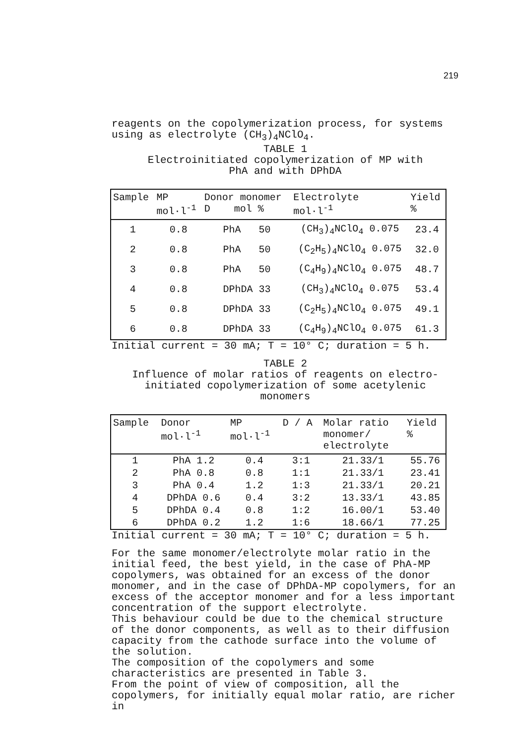219
reagents on the copolymerization process, for systems using as electrolyte (CH<sub>3</sub>)<sub>4</sub>NClO<sub>4</sub>.
TABLE 1
Electroinitiated copolymerization of MP with
PhA and with DPhDA
| Sample | MP mol·l<sup>-1</sup> | Donor monomer D mol % | Electrolyte mol·l<sup>-1</sup> | Yield % |
| --- | --- | --- | --- | --- |
| 1 | 0.8 | PhA 50 | (CH<sub>3</sub>)<sub>4</sub>NClO<sub>4</sub> 0.075 | 23.4 |
| 2 | 0.8 | PhA 50 | (C<sub>2</sub>H<sub>5</sub>)<sub>4</sub>NClO<sub>4</sub> 0.075 | 32.0 |
| 3 | 0.8 | PhA 50 | (C<sub>4</sub>H<sub>9</sub>)<sub>4</sub>NClO<sub>4</sub> 0.075 | 48.7 |
| 4 | 0.8 | DPhDA 33 | (CH<sub>3</sub>)<sub>4</sub>NClO<sub>4</sub> 0.075 | 53.4 |
| 5 | 0.8 | DPhDA 33 | (C<sub>2</sub>H<sub>5</sub>)<sub>4</sub>NClO<sub>4</sub> 0.075 | 49.1 |
| 6 | 0.8 | DPhDA 33 | (C<sub>4</sub>H<sub>9</sub>)<sub>4</sub>NClO<sub>4</sub> 0.075 | 61.3 |
Initial current = 30 mA; T = 10° C; duration = 5 h.
TABLE 2
Influence of molar ratios of reagents on electro-
initiated copolymerization of some acetylenic
monomers
| Sample | Donor mol·l<sup>-1</sup> | MP mol·l<sup>-1</sup> | D / A | Molar ratio monomer/ electrolyte | Yield % |
| --- | --- | --- | --- | --- | --- |
| 1 | PhA 1.2 | 0.4 | 3:1 | 21.33/1 | 55.76 |
| 2 | PhA 0.8 | 0.8 | 1:1 | 21.33/1 | 23.41 |
| 3 | PhA 0.4 | 1.2 | 1:3 | 21.33/1 | 20.21 |
| 4 | DPhDA 0.6 | 0.4 | 3:2 | 13.33/1 | 43.85 |
| 5 | DPhDA 0.4 | 0.8 | 1:2 | 16.00/1 | 53.40 |
| 6 | DPhDA 0.2 | 1.2 | 1:6 | 18.66/1 | 77.25 |
Initial current = 30 mA; T = 10° C; duration = 5 h.
For the same monomer/electrolyte molar ratio in the initial feed, the best yield, in the case of PhA-MP copolymers, was obtained for an excess of the donor monomer, and in the case of DPhDA-MP copolymers, for an excess of the acceptor monomer and for a less important concentration of the support electrolyte.
This behaviour could be due to the chemical structure of the donor components, as well as to their diffusion capacity from the cathode surface into the volume of the solution.
The composition of the copolymers and some characteristics are presented in Table 3.
From the point of view of composition, all the copolymers, for initially equal molar ratio, are richer in